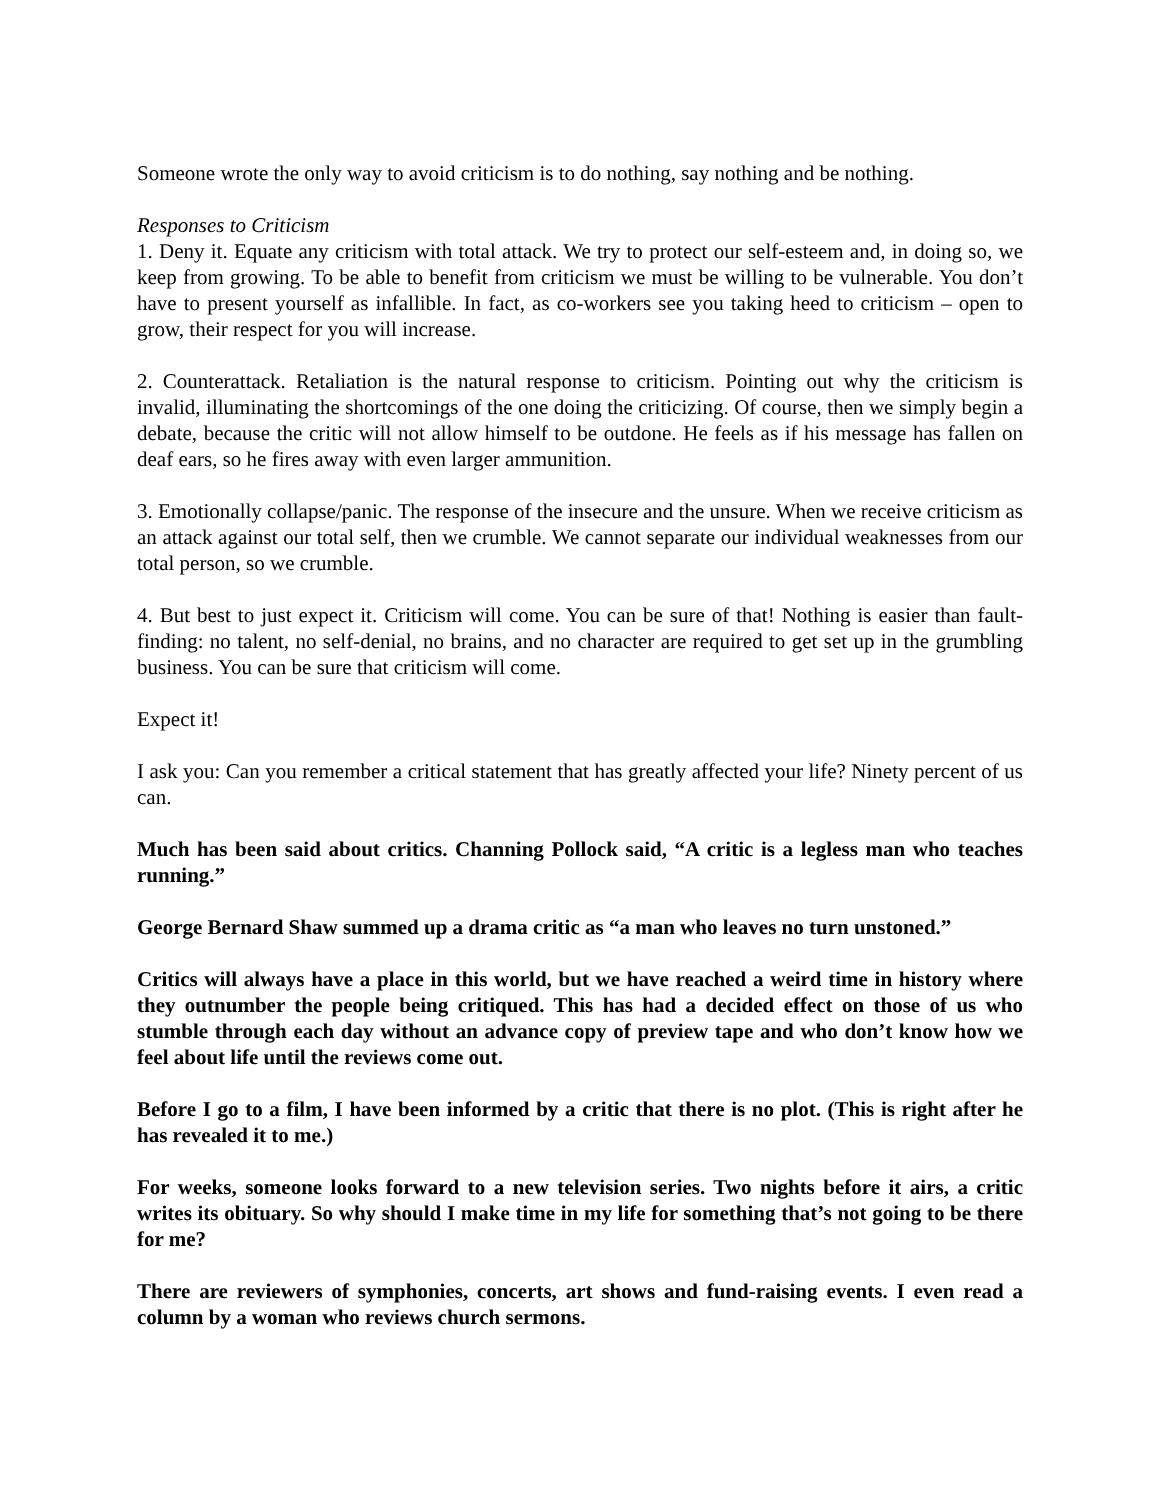Someone wrote the only way to avoid criticism is to do nothing, say nothing and be nothing.
Responses to Criticism
1. Deny it. Equate any criticism with total attack. We try to protect our self-esteem and, in doing so, we keep from growing. To be able to benefit from criticism we must be willing to be vulnerable. You don’t have to present yourself as infallible. In fact, as co-workers see you taking heed to criticism – open to grow, their respect for you will increase.
2. Counterattack. Retaliation is the natural response to criticism. Pointing out why the criticism is invalid, illuminating the shortcomings of the one doing the criticizing. Of course, then we simply begin a debate, because the critic will not allow himself to be outdone. He feels as if his message has fallen on deaf ears, so he fires away with even larger ammunition.
3. Emotionally collapse/panic. The response of the insecure and the unsure. When we receive criticism as an attack against our total self, then we crumble. We cannot separate our individual weaknesses from our total person, so we crumble.
4. But best to just expect it. Criticism will come. You can be sure of that! Nothing is easier than fault-finding: no talent, no self-denial, no brains, and no character are required to get set up in the grumbling business. You can be sure that criticism will come.
Expect it!
I ask you: Can you remember a critical statement that has greatly affected your life? Ninety percent of us can.
Much has been said about critics. Channing Pollock said, “A critic is a legless man who teaches running.”
George Bernard Shaw summed up a drama critic as “a man who leaves no turn unstoned.”
Critics will always have a place in this world, but we have reached a weird time in history where they outnumber the people being critiqued. This has had a decided effect on those of us who stumble through each day without an advance copy of preview tape and who don’t know how we feel about life until the reviews come out.
Before I go to a film, I have been informed by a critic that there is no plot. (This is right after he has revealed it to me.)
For weeks, someone looks forward to a new television series. Two nights before it airs, a critic writes its obituary. So why should I make time in my life for something that’s not going to be there for me?
There are reviewers of symphonies, concerts, art shows and fund-raising events. I even read a column by a woman who reviews church sermons.